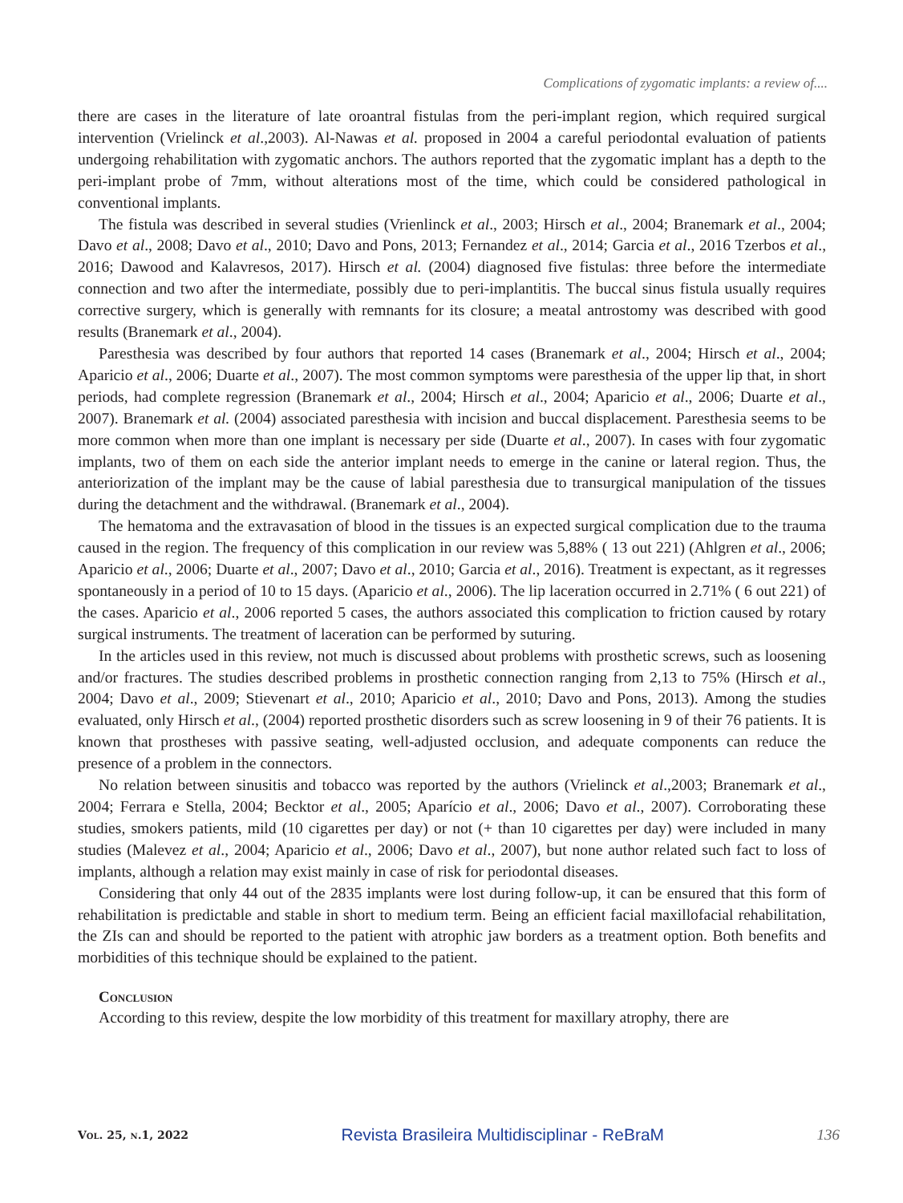Complications of zygomatic implants: a review of....
there are cases in the literature of late oroantral fistulas from the peri-implant region, which required surgical intervention (Vrielinck et al.,2003). Al-Nawas et al. proposed in 2004 a careful periodontal evaluation of patients undergoing rehabilitation with zygomatic anchors. The authors reported that the zygomatic implant has a depth to the peri-implant probe of 7mm, without alterations most of the time, which could be considered pathological in conventional implants.
The fistula was described in several studies (Vrienlinck et al., 2003; Hirsch et al., 2004; Branemark et al., 2004; Davo et al., 2008; Davo et al., 2010; Davo and Pons, 2013; Fernandez et al., 2014; Garcia et al., 2016 Tzerbos et al., 2016; Dawood and Kalavresos, 2017). Hirsch et al. (2004) diagnosed five fistulas: three before the intermediate connection and two after the intermediate, possibly due to peri-implantitis. The buccal sinus fistula usually requires corrective surgery, which is generally with remnants for its closure; a meatal antrostomy was described with good results (Branemark et al., 2004).
Paresthesia was described by four authors that reported 14 cases (Branemark et al., 2004; Hirsch et al., 2004; Aparicio et al., 2006; Duarte et al., 2007). The most common symptoms were paresthesia of the upper lip that, in short periods, had complete regression (Branemark et al., 2004; Hirsch et al., 2004; Aparicio et al., 2006; Duarte et al., 2007). Branemark et al. (2004) associated paresthesia with incision and buccal displacement. Paresthesia seems to be more common when more than one implant is necessary per side (Duarte et al., 2007). In cases with four zygomatic implants, two of them on each side the anterior implant needs to emerge in the canine or lateral region. Thus, the anteriorization of the implant may be the cause of labial paresthesia due to transurgical manipulation of the tissues during the detachment and the withdrawal. (Branemark et al., 2004).
The hematoma and the extravasation of blood in the tissues is an expected surgical complication due to the trauma caused in the region. The frequency of this complication in our review was 5,88% ( 13 out 221) (Ahlgren et al., 2006; Aparicio et al., 2006; Duarte et al., 2007; Davo et al., 2010; Garcia et al., 2016). Treatment is expectant, as it regresses spontaneously in a period of 10 to 15 days. (Aparicio et al., 2006). The lip laceration occurred in 2.71% ( 6 out 221) of the cases. Aparicio et al., 2006 reported 5 cases, the authors associated this complication to friction caused by rotary surgical instruments. The treatment of laceration can be performed by suturing.
In the articles used in this review, not much is discussed about problems with prosthetic screws, such as loosening and/or fractures. The studies described problems in prosthetic connection ranging from 2,13 to 75% (Hirsch et al., 2004; Davo et al., 2009; Stievenart et al., 2010; Aparicio et al., 2010; Davo and Pons, 2013). Among the studies evaluated, only Hirsch et al., (2004) reported prosthetic disorders such as screw loosening in 9 of their 76 patients. It is known that prostheses with passive seating, well-adjusted occlusion, and adequate components can reduce the presence of a problem in the connectors.
No relation between sinusitis and tobacco was reported by the authors (Vrielinck et al.,2003; Branemark et al., 2004; Ferrara e Stella, 2004; Becktor et al., 2005; Aparício et al., 2006; Davo et al., 2007). Corroborating these studies, smokers patients, mild (10 cigarettes per day) or not (+ than 10 cigarettes per day) were included in many studies (Malevez et al., 2004; Aparicio et al., 2006; Davo et al., 2007), but none author related such fact to loss of implants, although a relation may exist mainly in case of risk for periodontal diseases.
Considering that only 44 out of the 2835 implants were lost during follow-up, it can be ensured that this form of rehabilitation is predictable and stable in short to medium term. Being an efficient facial maxillofacial rehabilitation, the ZIs can and should be reported to the patient with atrophic jaw borders as a treatment option. Both benefits and morbidities of this technique should be explained to the patient.
Conclusion
According to this review, despite the low morbidity of this treatment for maxillary atrophy, there are
Vol. 25, n.1, 2022 Revista Brasileira Multidisciplinar - ReBraM 136